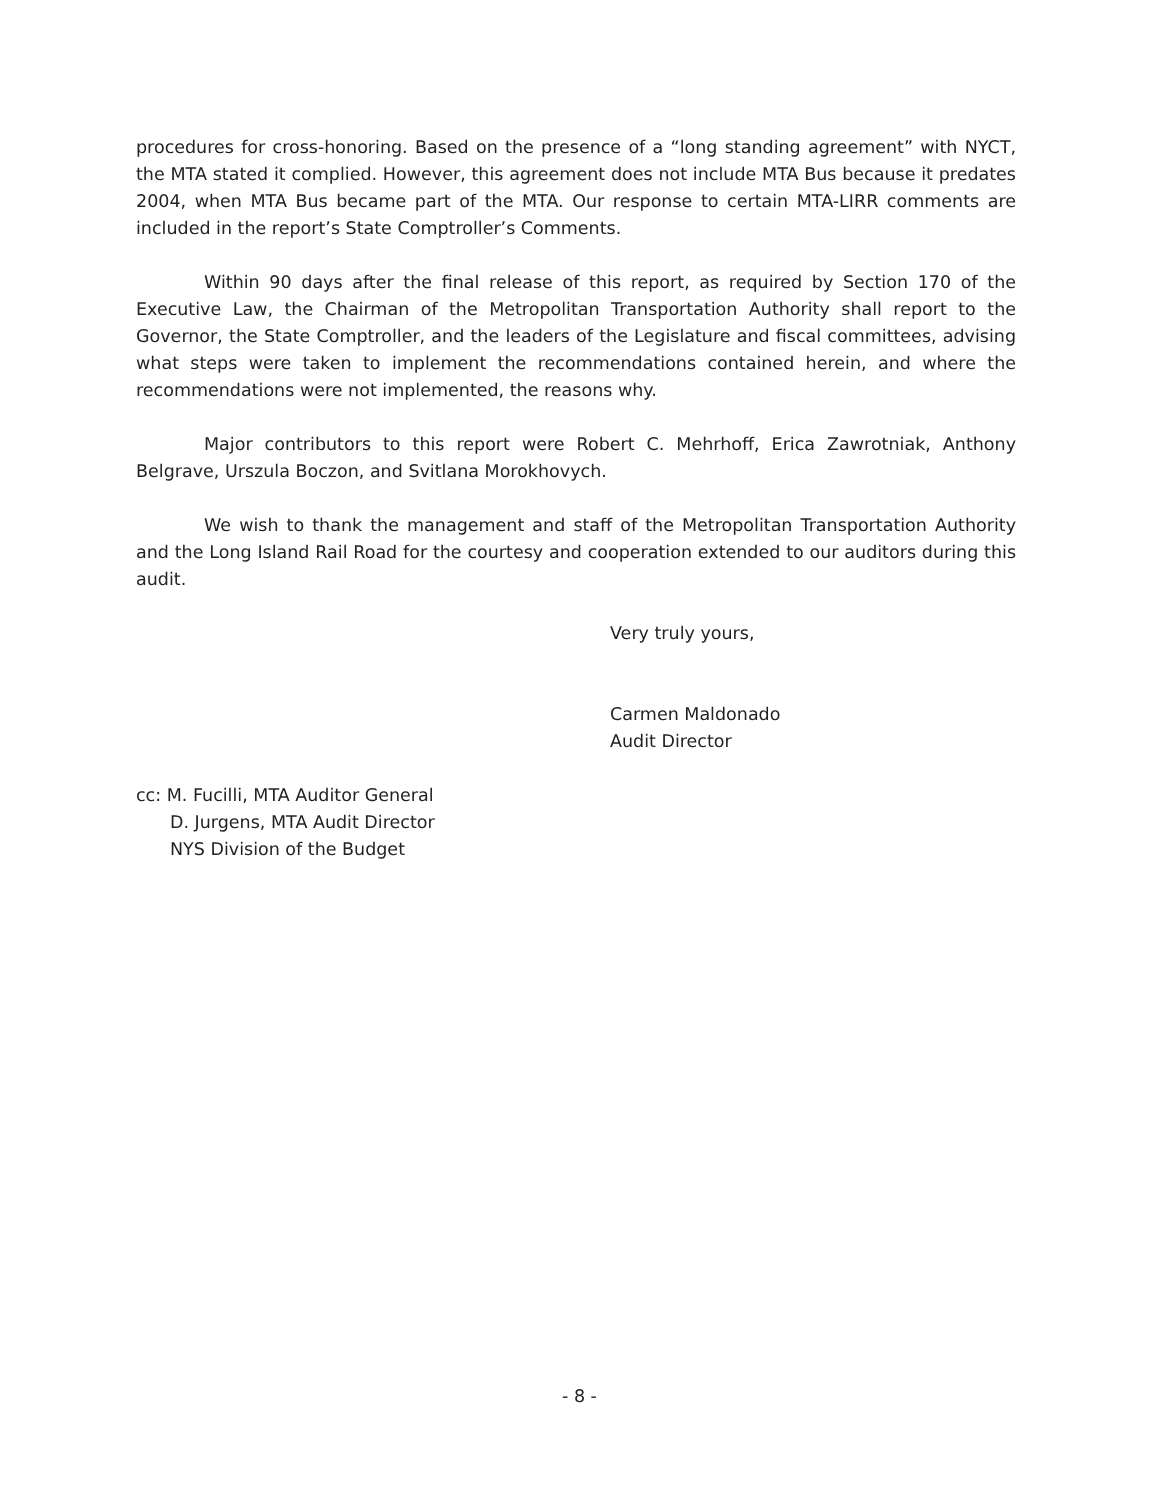procedures for cross-honoring. Based on the presence of a “long standing agreement” with NYCT, the MTA stated it complied. However, this agreement does not include MTA Bus because it predates 2004, when MTA Bus became part of the MTA. Our response to certain MTA-LIRR comments are included in the report’s State Comptroller’s Comments.
Within 90 days after the final release of this report, as required by Section 170 of the Executive Law, the Chairman of the Metropolitan Transportation Authority shall report to the Governor, the State Comptroller, and the leaders of the Legislature and fiscal committees, advising what steps were taken to implement the recommendations contained herein, and where the recommendations were not implemented, the reasons why.
Major contributors to this report were Robert C. Mehrhoff, Erica Zawrotniak, Anthony Belgrave, Urszula Boczon, and Svitlana Morokhovych.
We wish to thank the management and staff of the Metropolitan Transportation Authority and the Long Island Rail Road for the courtesy and cooperation extended to our auditors during this audit.
Very truly yours,
Carmen Maldonado
Audit Director
cc: M. Fucilli, MTA Auditor General
D. Jurgens, MTA Audit Director
NYS Division of the Budget
- 8 -